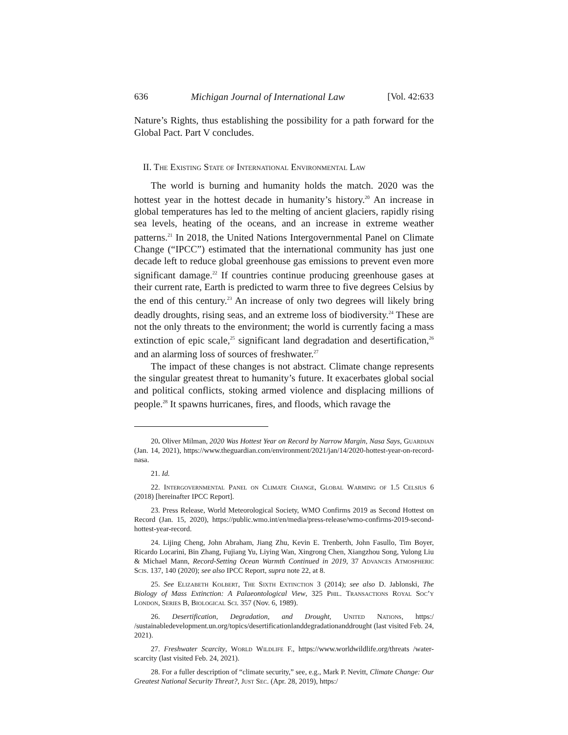636 Michigan Journal of International Law [Vol. 42:633
Nature’s Rights, thus establishing the possibility for a path forward for the Global Pact. Part V concludes.
II. The Existing State of International Environmental Law
The world is burning and humanity holds the match. 2020 was the hottest year in the hottest decade in humanity’s history.<sup>20</sup> An increase in global temperatures has led to the melting of ancient glaciers, rapidly rising sea levels, heating of the oceans, and an increase in extreme weather patterns.<sup>21</sup> In 2018, the United Nations Intergovernmental Panel on Climate Change (“IPCC”) estimated that the international community has just one decade left to reduce global greenhouse gas emissions to prevent even more significant damage.<sup>22</sup> If countries continue producing greenhouse gases at their current rate, Earth is predicted to warm three to five degrees Celsius by the end of this century.<sup>23</sup> An increase of only two degrees will likely bring deadly droughts, rising seas, and an extreme loss of biodiversity.<sup>24</sup> These are not the only threats to the environment; the world is currently facing a mass extinction of epic scale,<sup>25</sup> significant land degradation and desertification,<sup>26</sup> and an alarming loss of sources of freshwater.<sup>27</sup>
The impact of these changes is not abstract. Climate change represents the singular greatest threat to humanity’s future. It exacerbates global social and political conflicts, stoking armed violence and displacing millions of people.<sup>28</sup> It spawns hurricanes, fires, and floods, which ravage the
20. Oliver Milman, 2020 Was Hottest Year on Record by Narrow Margin, Nasa Says, Guardian (Jan. 14, 2021), https://www.theguardian.com/environment/2021/jan/14/2020-hottest-year-on-record-nasa.
21. Id.
22. Intergovernmental Panel on Climate Change, Global Warming of 1.5 Celsius 6 (2018) [hereinafter IPCC Report].
23. Press Release, World Meteorological Society, WMO Confirms 2019 as Second Hottest on Record (Jan. 15, 2020), https://public.wmo.int/en/media/press-release/wmo-confirms-2019-second-hottest-year-record.
24. Lijing Cheng, John Abraham, Jiang Zhu, Kevin E. Trenberth, John Fasullo, Tim Boyer, Ricardo Locarini, Bin Zhang, Fujiang Yu, Liying Wan, Xingrong Chen, Xiangzhou Song, Yulong Liu & Michael Mann, Record-Setting Ocean Warmth Continued in 2019, 37 Advances Atmospheric Scis. 137, 140 (2020); see also IPCC Report, supra note 22, at 8.
25. See Elizabeth Kolbert, The Sixth Extinction 3 (2014); see also D. Jablonski, The Biology of Mass Extinction: A Palaeontological View, 325 Phil. Transactions Royal Soc’y London, Series B, Biological Sci. 357 (Nov. 6, 1989).
26. Desertification, Degradation, and Drought, United Nations, https:/ /sustainabledevelopment.un.org/topics/desertificationlanddegradationanddrought (last visited Feb. 24, 2021).
27. Freshwater Scarcity, World Wildlife F., https://www.worldwildlife.org/threats /water-scarcity (last visited Feb. 24, 2021).
28. For a fuller description of “climate security,” see, e.g., Mark P. Nevitt, Climate Change: Our Greatest National Security Threat?, Just Sec. (Apr. 28, 2019), https:/